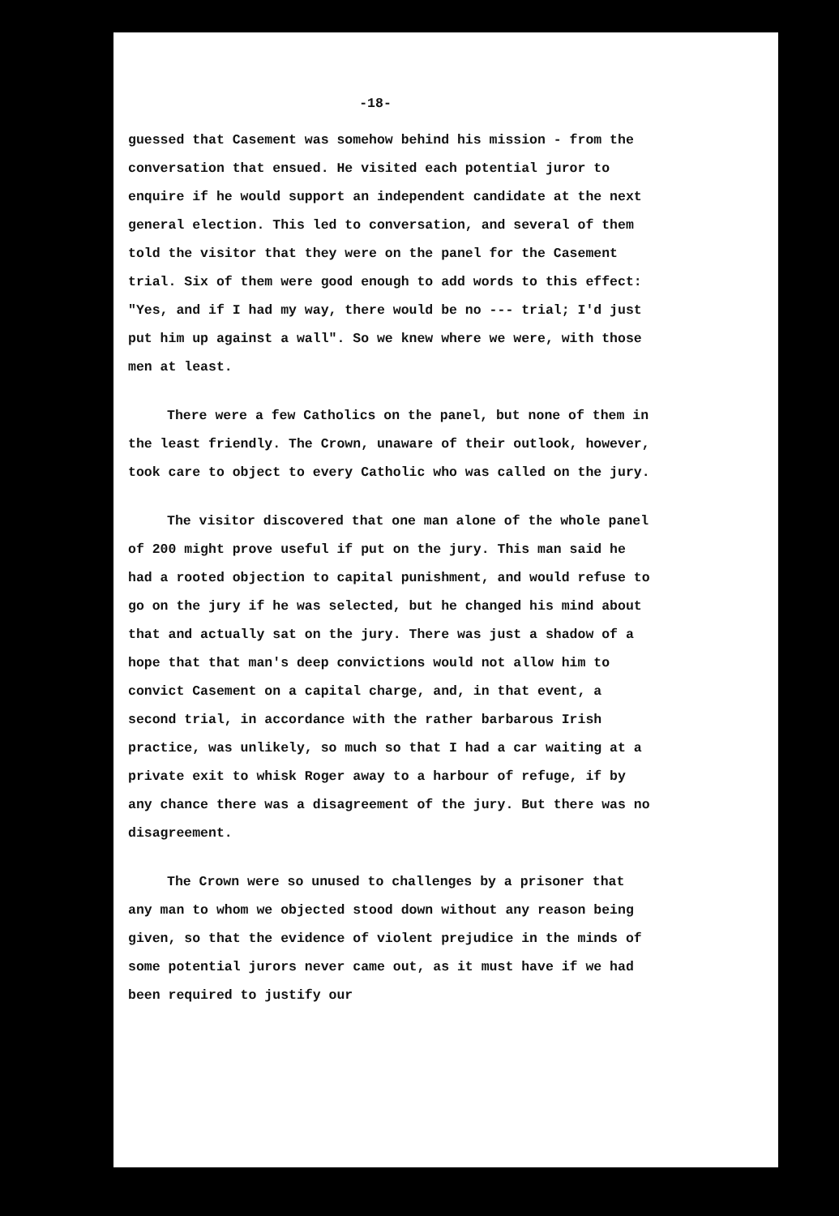-18-
guessed that Casement was somehow behind his mission - from the conversation that ensued. He visited each potential juror to enquire if he would support an independent candidate at the next general election. This led to conversation, and several of them told the visitor that they were on the panel for the Casement trial. Six of them were good enough to add words to this effect: "Yes, and if I had my way, there would be no --- trial; I'd just put him up against a wall". So we knew where we were, with those men at least.
There were a few Catholics on the panel, but none of them in the least friendly. The Crown, unaware of their outlook, however, took care to object to every Catholic who was called on the jury.
The visitor discovered that one man alone of the whole panel of 200 might prove useful if put on the jury. This man said he had a rooted objection to capital punishment, and would refuse to go on the jury if he was selected, but he changed his mind about that and actually sat on the jury. There was just a shadow of a hope that that man's deep convictions would not allow him to convict Casement on a capital charge, and, in that event, a second trial, in accordance with the rather barbarous Irish practice, was unlikely, so much so that I had a car waiting at a private exit to whisk Roger away to a harbour of refuge, if by any chance there was a disagreement of the jury. But there was no disagreement.
The Crown were so unused to challenges by a prisoner that any man to whom we objected stood down without any reason being given, so that the evidence of violent prejudice in the minds of some potential jurors never came out, as it must have if we had been required to justify our